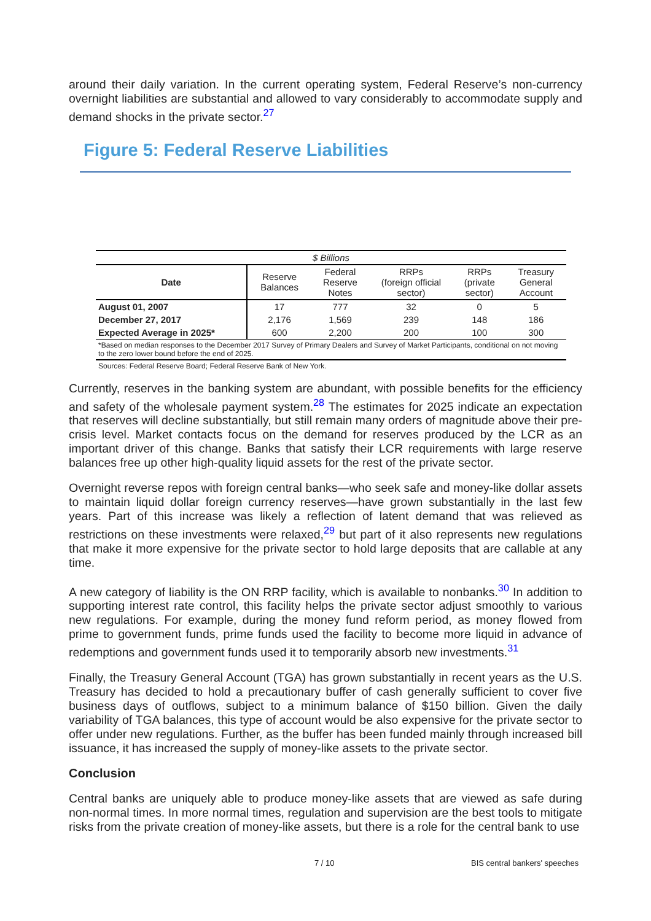around their daily variation. In the current operating system, Federal Reserve’s non-currency overnight liabilities are substantial and allowed to vary considerably to accommodate supply and demand shocks in the private sector.<sup>27</sup>
Figure 5: Federal Reserve Liabilities
| $ Billions | | | | | |
| Date | Reserve Balances | Federal Reserve Notes | RRPs (foreign official sector) | RRPs (private sector) | Treasury General Account |
| August 01, 2007 | 17 | 777 | 32 | 0 | 5 |
| December 27, 2017 | 2,176 | 1,569 | 239 | 148 | 186 |
| Expected Average in 2025* | 600 | 2,200 | 200 | 100 | 300 |
| *Based on median responses to the December 2017 Survey of Primary Dealers and Survey of Market Participants, conditional on not moving to the zero lower bound before the end of 2025. | | | | | |
| Sources: Federal Reserve Board; Federal Reserve Bank of New York. | | | | | |
Currently, reserves in the banking system are abundant, with possible benefits for the efficiency and safety of the wholesale payment system.<sup>28</sup> The estimates for 2025 indicate an expectation that reserves will decline substantially, but still remain many orders of magnitude above their pre-crisis level. Market contacts focus on the demand for reserves produced by the LCR as an important driver of this change. Banks that satisfy their LCR requirements with large reserve balances free up other high-quality liquid assets for the rest of the private sector.
Overnight reverse repos with foreign central banks—who seek safe and money-like dollar assets to maintain liquid dollar foreign currency reserves—have grown substantially in the last few years. Part of this increase was likely a reflection of latent demand that was relieved as restrictions on these investments were relaxed,<sup>29</sup> but part of it also represents new regulations that make it more expensive for the private sector to hold large deposits that are callable at any time.
A new category of liability is the ON RRP facility, which is available to nonbanks.<sup>30</sup> In addition to supporting interest rate control, this facility helps the private sector adjust smoothly to various new regulations. For example, during the money fund reform period, as money flowed from prime to government funds, prime funds used the facility to become more liquid in advance of redemptions and government funds used it to temporarily absorb new investments.<sup>31</sup>
Finally, the Treasury General Account (TGA) has grown substantially in recent years as the U.S. Treasury has decided to hold a precautionary buffer of cash generally sufficient to cover five business days of outflows, subject to a minimum balance of $150 billion. Given the daily variability of TGA balances, this type of account would be also expensive for the private sector to offer under new regulations. Further, as the buffer has been funded mainly through increased bill issuance, it has increased the supply of money-like assets to the private sector.
Conclusion
Central banks are uniquely able to produce money-like assets that are viewed as safe during non-normal times. In more normal times, regulation and supervision are the best tools to mitigate risks from the private creation of money-like assets, but there is a role for the central bank to use
7 / 10 BIS central bankers' speeches